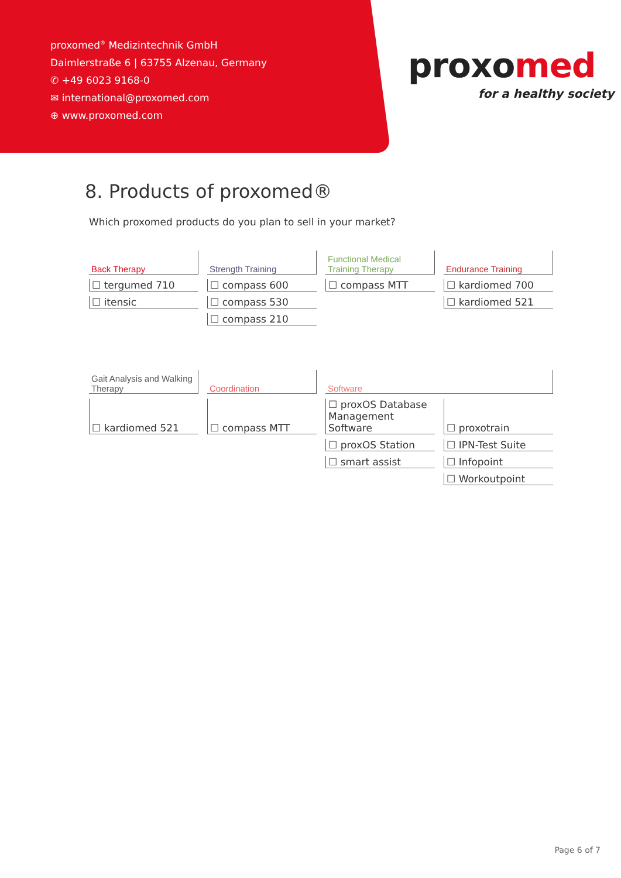proxomed<sup>®</sup> Medizintechnik GmbH
Daimlerstraße 6 | 63755 Alzenau, Germany
✆ +49 6023 9168-0
✉ international@proxomed.com
⊕ www.proxomed.com
proxomed
for a healthy society
8. Products of proxomed®
Which proxomed products do you plan to sell in your market?
| Back Therapy | Strength Training | Functional Medical Training Therapy | Endurance Training |
| --- | --- | --- | --- |
| ☐ tergumed 710 | ☐ compass 600 | ☐ compass MTT | ☐ kardiomed 700 |
| ☐ itensic | ☐ compass 530 | | ☐ kardiomed 521 |
| | ☐ compass 210 | | |
| Gait Analysis and Walking Therapy | Coordination | Software | |
| ☐ kardiomed 521 | ☐ compass MTT | ☐ proxOS Database Management Software | ☐ proxotrain |
| | | ☐ proxOS Station | ☐ IPN-Test Suite |
| | | ☐ smart assist | ☐ Infopoint |
| | | | ☐ Workoutpoint |
Page 6 of 7